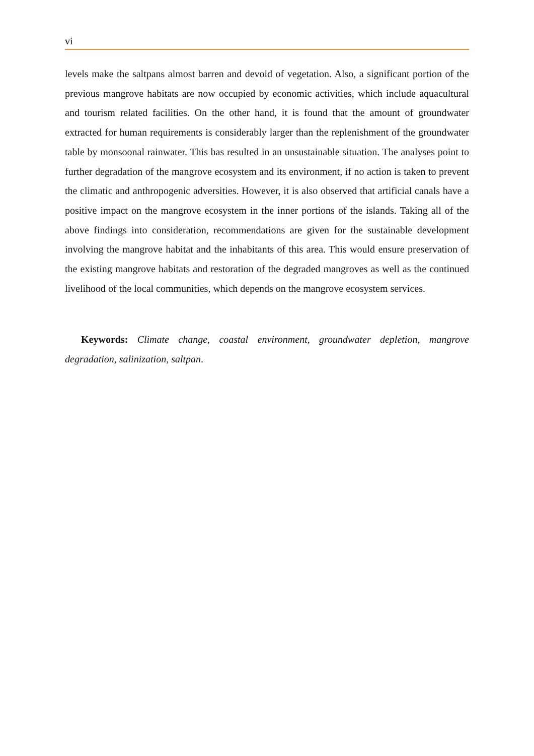vi
levels make the saltpans almost barren and devoid of vegetation. Also, a significant portion of the previous mangrove habitats are now occupied by economic activities, which include aquacultural and tourism related facilities. On the other hand, it is found that the amount of groundwater extracted for human requirements is considerably larger than the replenishment of the groundwater table by monsoonal rainwater. This has resulted in an unsustainable situation. The analyses point to further degradation of the mangrove ecosystem and its environment, if no action is taken to prevent the climatic and anthropogenic adversities. However, it is also observed that artificial canals have a positive impact on the mangrove ecosystem in the inner portions of the islands. Taking all of the above findings into consideration, recommendations are given for the sustainable development involving the mangrove habitat and the inhabitants of this area. This would ensure preservation of the existing mangrove habitats and restoration of the degraded mangroves as well as the continued livelihood of the local communities, which depends on the mangrove ecosystem services.
Keywords: Climate change, coastal environment, groundwater depletion, mangrove degradation, salinization, saltpan.